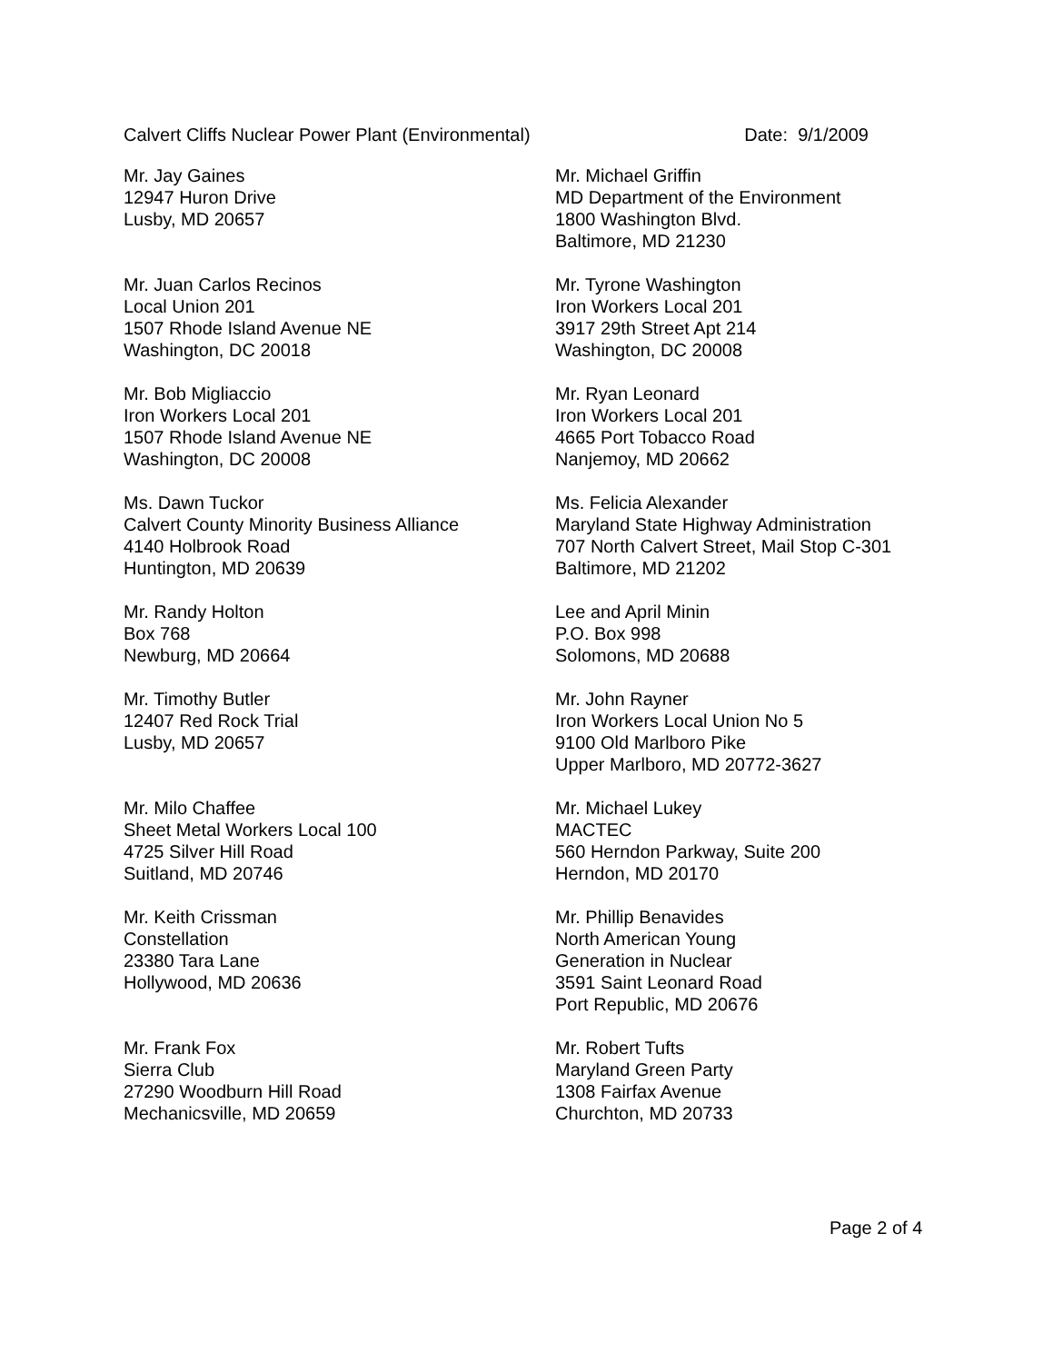Calvert Cliffs Nuclear Power Plant (Environmental) Date: 9/1/2009
Mr. Jay Gaines
12947 Huron Drive
Lusby, MD 20657
Mr. Michael Griffin
MD Department of the Environment
1800 Washington Blvd.
Baltimore, MD 21230
Mr. Juan Carlos Recinos
Local Union 201
1507 Rhode Island Avenue NE
Washington, DC 20018
Mr. Tyrone Washington
Iron Workers Local 201
3917 29th Street Apt 214
Washington, DC 20008
Mr. Bob Migliaccio
Iron Workers Local 201
1507 Rhode Island Avenue NE
Washington, DC 20008
Mr. Ryan Leonard
Iron Workers Local 201
4665 Port Tobacco Road
Nanjemoy, MD 20662
Ms. Dawn Tuckor
Calvert County Minority Business Alliance
4140 Holbrook Road
Huntington, MD 20639
Ms. Felicia Alexander
Maryland State Highway Administration
707 North Calvert Street, Mail Stop C-301
Baltimore, MD 21202
Mr. Randy Holton
Box 768
Newburg, MD 20664
Lee and April Minin
P.O. Box 998
Solomons, MD 20688
Mr. Timothy Butler
12407 Red Rock Trial
Lusby, MD 20657
Mr. John Rayner
Iron Workers Local Union No 5
9100 Old Marlboro Pike
Upper Marlboro, MD 20772-3627
Mr. Milo Chaffee
Sheet Metal Workers Local 100
4725 Silver Hill Road
Suitland, MD 20746
Mr. Michael Lukey
MACTEC
560 Herndon Parkway, Suite 200
Herndon, MD 20170
Mr. Keith Crissman
Constellation
23380 Tara Lane
Hollywood, MD 20636
Mr. Phillip Benavides
North American Young
Generation in Nuclear
3591 Saint Leonard Road
Port Republic, MD 20676
Mr. Frank Fox
Sierra Club
27290 Woodburn Hill Road
Mechanicsville, MD 20659
Mr. Robert Tufts
Maryland Green Party
1308 Fairfax Avenue
Churchton, MD 20733
Page 2 of 4